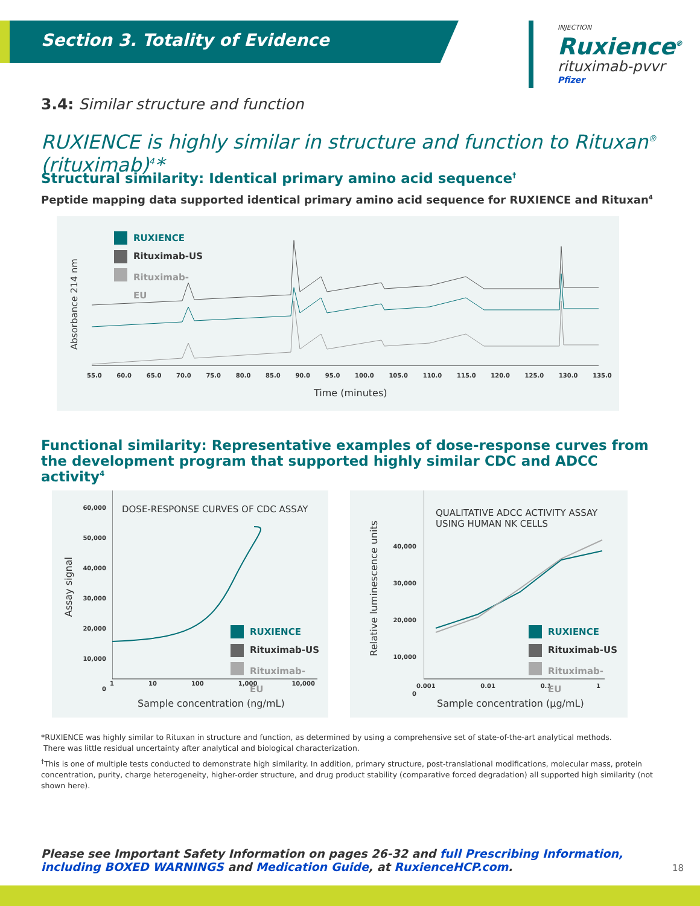Section 3. Totality of Evidence
INJECTION
Ruxience<sup>®</sup>
rituximab-pvvr
Pfizer
3.4: Similar structure and function
RUXIENCE is highly similar in structure and function to Rituxan<sup>®</sup> (rituximab)<sup>4</sup>*
Structural similarity: Identical primary amino acid sequence<sup>†</sup>
Peptide mapping data supported identical primary amino acid sequence for RUXIENCE and Rituxan<sup>4</sup>
RUXIENCE
Rituximab-US
Rituximab-EU
Absorbance 214 nm
55.0 60.0 65.0 70.0 75.0 80.0 85.0 90.0 95.0 100.0 105.0 110.0 115.0 120.0 125.0 130.0 135.0
Time (minutes)
Functional similarity: Representative examples of dose-response curves from the development program that supported highly similar CDC and ADCC activity<sup>4</sup>
Assay signal
60,000
50,000
40,000
30,000
20,000
10,000
0
DOSE-RESPONSE CURVES OF CDC ASSAY
1 10 100 1,000 10,000
RUXIENCE
Rituximab-US
Rituximab-EU
Sample concentration (ng/mL)
Relative luminescence units
40,000
30,000
20,000
10,000
0
QUALITATIVE ADCC ACTIVITY ASSAY
USING HUMAN NK CELLS
0.001 0.01 0.1 1
RUXIENCE
Rituximab-US
Rituximab-EU
Sample concentration (µg/mL)
*RUXIENCE was highly similar to Rituxan in structure and function, as determined by using a comprehensive set of state-of-the-art analytical methods.
There was little residual uncertainty after analytical and biological characterization.
<sup>†</sup> This is one of multiple tests conducted to demonstrate high similarity. In addition, primary structure, post-translational modifications, molecular mass, protein concentration, purity, charge heterogeneity, higher-order structure, and drug product stability (comparative forced degradation) all supported high similarity (not shown here).
Please see Important Safety Information on pages 26-32 and full Prescribing Information, including BOXED WARNINGS and Medication Guide, at RuxienceHCP.com.
18